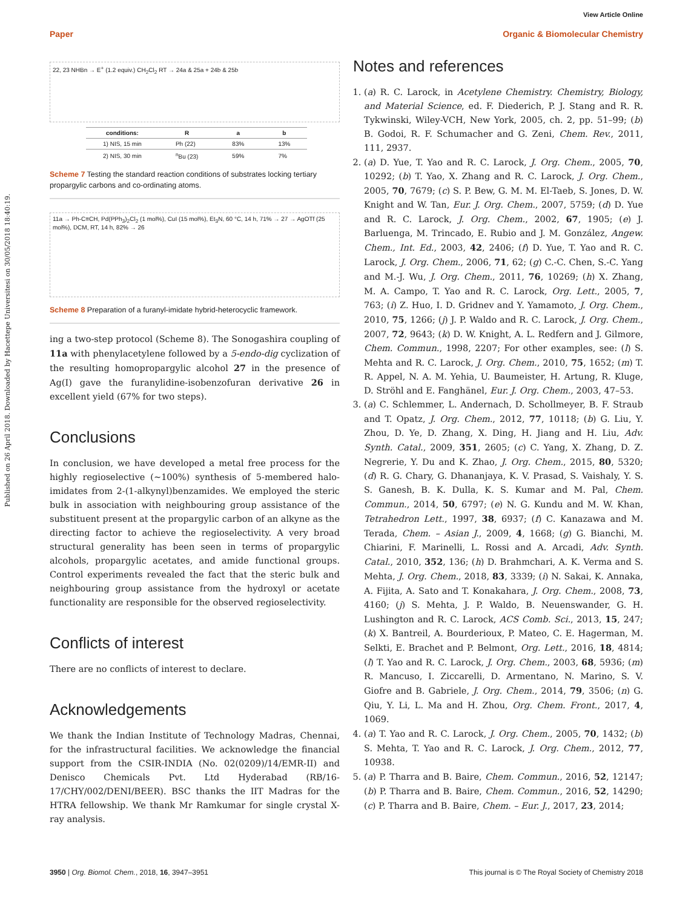View Article Online
Paper Organic & Biomolecular Chemistry
Published on 26 April 2018. Downloaded by Hacettepe Universitesi on 30/05/2018 18:40:19.
22, 23 NHBn → E<sup>+</sup> (1.2 equiv.) CH<sub>2</sub>Cl<sub>2</sub> RT → 24a & 25a + 24b & 25b
| conditions: | R | a | b |
| --- | --- | --- | --- |
| 1) NIS, 15 min | Ph (22) | 83% | 13% |
| 2) NIS, 30 min | <sup>n</sup> Bu (23) | 59% | 7% |
Scheme 7 Testing the standard reaction conditions of substrates locking tertiary propargylic carbons and co-ordinating atoms.
11a → Ph-C≡CH, Pd(PPh<sub>3</sub>)<sub>2</sub>Cl<sub>2</sub> (1 mol%), CuI (15 mol%), Et<sub>3</sub>N, 60 °C, 14 h, 71% → 27 → AgOTf (25 mol%), DCM, RT, 14 h, 82% → 26
Scheme 8 Preparation of a furanyl-imidate hybrid-heterocyclic framework.
ing a two-step protocol (Scheme 8). The Sonogashira coupling of 11a with phenylacetylene followed by a 5-endo-dig cyclization of the resulting homopropargylic alcohol 27 in the presence of Ag(I) gave the furanylidine-isobenzofuran derivative 26 in excellent yield (67% for two steps).
Conclusions
In conclusion, we have developed a metal free process for the highly regioselective (∼100%) synthesis of 5-membered halo-imidates from 2-(1-alkynyl)benzamides. We employed the steric bulk in association with neighbouring group assistance of the substituent present at the propargylic carbon of an alkyne as the directing factor to achieve the regioselectivity. A very broad structural generality has been seen in terms of propargylic alcohols, propargylic acetates, and amide functional groups. Control experiments revealed the fact that the steric bulk and neighbouring group assistance from the hydroxyl or acetate functionality are responsible for the observed regioselectivity.
Conflicts of interest
There are no conflicts of interest to declare.
Acknowledgements
We thank the Indian Institute of Technology Madras, Chennai, for the infrastructural facilities. We acknowledge the financial support from the CSIR-INDIA (No. 02(0209)/14/EMR-II) and Denisco Chemicals Pvt. Ltd Hyderabad (RB/16-17/CHY/002/DENI/BEER). BSC thanks the IIT Madras for the HTRA fellowship. We thank Mr Ramkumar for single crystal X-ray analysis.
Notes and references
1. (a) R. C. Larock, in Acetylene Chemistry. Chemistry, Biology, and Material Science, ed. F. Diederich, P. J. Stang and R. R. Tykwinski, Wiley-VCH, New York, 2005, ch. 2, pp. 51–99; (b) B. Godoi, R. F. Schumacher and G. Zeni, Chem. Rev., 2011, 111, 2937.
2. (a) D. Yue, T. Yao and R. C. Larock, J. Org. Chem., 2005, 70, 10292; (b) T. Yao, X. Zhang and R. C. Larock, J. Org. Chem., 2005, 70, 7679; (c) S. P. Bew, G. M. M. El-Taeb, S. Jones, D. W. Knight and W. Tan, Eur. J. Org. Chem., 2007, 5759; (d) D. Yue and R. C. Larock, J. Org. Chem., 2002, 67, 1905; (e) J. Barluenga, M. Trincado, E. Rubio and J. M. González, Angew. Chem., Int. Ed., 2003, 42, 2406; (f) D. Yue, T. Yao and R. C. Larock, J. Org. Chem., 2006, 71, 62; (g) C.-C. Chen, S.-C. Yang and M.-J. Wu, J. Org. Chem., 2011, 76, 10269; (h) X. Zhang, M. A. Campo, T. Yao and R. C. Larock, Org. Lett., 2005, 7, 763; (i) Z. Huo, I. D. Gridnev and Y. Yamamoto, J. Org. Chem., 2010, 75, 1266; (j) J. P. Waldo and R. C. Larock, J. Org. Chem., 2007, 72, 9643; (k) D. W. Knight, A. L. Redfern and J. Gilmore, Chem. Commun., 1998, 2207; For other examples, see: (l) S. Mehta and R. C. Larock, J. Org. Chem., 2010, 75, 1652; (m) T. R. Appel, N. A. M. Yehia, U. Baumeister, H. Artung, R. Kluge, D. Ströhl and E. Fanghänel, Eur. J. Org. Chem., 2003, 47–53.
3. (a) C. Schlemmer, L. Andernach, D. Schollmeyer, B. F. Straub and T. Opatz, J. Org. Chem., 2012, 77, 10118; (b) G. Liu, Y. Zhou, D. Ye, D. Zhang, X. Ding, H. Jiang and H. Liu, Adv. Synth. Catal., 2009, 351, 2605; (c) C. Yang, X. Zhang, D. Z. Negrerie, Y. Du and K. Zhao, J. Org. Chem., 2015, 80, 5320; (d) R. G. Chary, G. Dhananjaya, K. V. Prasad, S. Vaishaly, Y. S. S. Ganesh, B. K. Dulla, K. S. Kumar and M. Pal, Chem. Commun., 2014, 50, 6797; (e) N. G. Kundu and M. W. Khan, Tetrahedron Lett., 1997, 38, 6937; (f) C. Kanazawa and M. Terada, Chem. – Asian J., 2009, 4, 1668; (g) G. Bianchi, M. Chiarini, F. Marinelli, L. Rossi and A. Arcadi, Adv. Synth. Catal., 2010, 352, 136; (h) D. Brahmchari, A. K. Verma and S. Mehta, J. Org. Chem., 2018, 83, 3339; (i) N. Sakai, K. Annaka, A. Fijita, A. Sato and T. Konakahara, J. Org. Chem., 2008, 73, 4160; (j) S. Mehta, J. P. Waldo, B. Neuenswander, G. H. Lushington and R. C. Larock, ACS Comb. Sci., 2013, 15, 247; (k) X. Bantreil, A. Bourderioux, P. Mateo, C. E. Hagerman, M. Selkti, E. Brachet and P. Belmont, Org. Lett., 2016, 18, 4814; (l) T. Yao and R. C. Larock, J. Org. Chem., 2003, 68, 5936; (m) R. Mancuso, I. Ziccarelli, D. Armentano, N. Marino, S. V. Giofre and B. Gabriele, J. Org. Chem., 2014, 79, 3506; (n) G. Qiu, Y. Li, L. Ma and H. Zhou, Org. Chem. Front., 2017, 4, 1069.
4. (a) T. Yao and R. C. Larock, J. Org. Chem., 2005, 70, 1432; (b) S. Mehta, T. Yao and R. C. Larock, J. Org. Chem., 2012, 77, 10938.
5. (a) P. Tharra and B. Baire, Chem. Commun., 2016, 52, 12147; (b) P. Tharra and B. Baire, Chem. Commun., 2016, 52, 14290; (c) P. Tharra and B. Baire, Chem. – Eur. J., 2017, 23, 2014;
3950 | Org. Biomol. Chem., 2018, 16, 3947–3951 This journal is © The Royal Society of Chemistry 2018